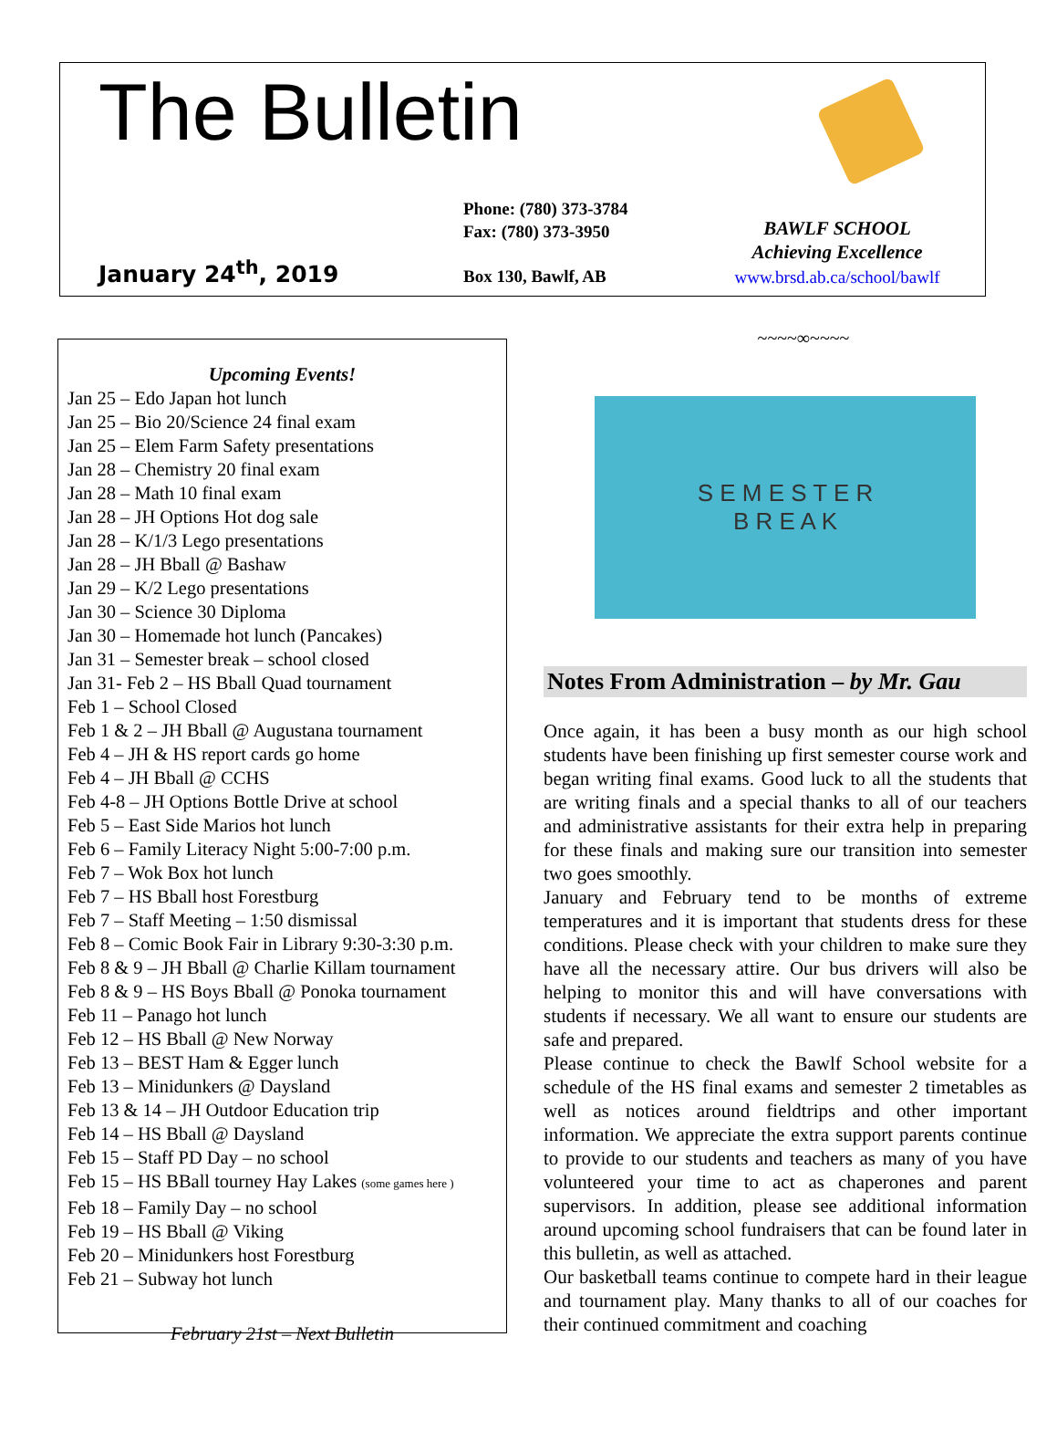The Bulletin
January 24<sup>th</sup>, 2019
Phone: (780) 373-3784
Fax: (780) 373-3950
Box 130, Bawlf, AB
BAWLF SCHOOL
Achieving Excellence
www.brsd.ab.ca/school/bawlf
Upcoming Events!
Jan 25 – Edo Japan hot lunch
Jan 25 – Bio 20/Science 24 final exam
Jan 25 – Elem Farm Safety presentations
Jan 28 – Chemistry 20 final exam
Jan 28 – Math 10 final exam
Jan 28 – JH Options Hot dog sale
Jan 28 – K/1/3 Lego presentations
Jan 28 – JH Bball @ Bashaw
Jan 29 – K/2 Lego presentations
Jan 30 – Science 30 Diploma
Jan 30 – Homemade hot lunch (Pancakes)
Jan 31 – Semester break – school closed
Jan 31- Feb 2 – HS Bball Quad tournament
Feb 1 – School Closed
Feb 1 & 2 – JH Bball @ Augustana tournament
Feb 4 – JH & HS report cards go home
Feb 4 – JH Bball @ CCHS
Feb 4-8 – JH Options Bottle Drive at school
Feb 5 – East Side Marios hot lunch
Feb 6 – Family Literacy Night 5:00-7:00 p.m.
Feb 7 – Wok Box hot lunch
Feb 7 – HS Bball host Forestburg
Feb 7 – Staff Meeting – 1:50 dismissal
Feb 8 – Comic Book Fair in Library 9:30-3:30 p.m.
Feb 8 & 9 – JH Bball @ Charlie Killam tournament
Feb 8 & 9 – HS Boys Bball @ Ponoka tournament
Feb 11 – Panago hot lunch
Feb 12 – HS Bball @ New Norway
Feb 13 – BEST Ham & Egger lunch
Feb 13 – Minidunkers @ Daysland
Feb 13 & 14 – JH Outdoor Education trip
Feb 14 – HS Bball @ Daysland
Feb 15 – Staff PD Day – no school
Feb 15 – HS BBall tourney Hay Lakes (some games here )
Feb 18 – Family Day – no school
Feb 19 – HS Bball @ Viking
Feb 20 – Minidunkers host Forestburg
Feb 21 – Subway hot lunch
February 21st – Next Bulletin
~~~~∞~~~~
S E M E S T E R
B R E A K
Notes From Administration – by Mr. Gau
Once again, it has been a busy month as our high school students have been finishing up first semester course work and began writing final exams. Good luck to all the students that are writing finals and a special thanks to all of our teachers and administrative assistants for their extra help in preparing for these finals and making sure our transition into semester two goes smoothly.
January and February tend to be months of extreme temperatures and it is important that students dress for these conditions. Please check with your children to make sure they have all the necessary attire. Our bus drivers will also be helping to monitor this and will have conversations with students if necessary. We all want to ensure our students are safe and prepared.
Please continue to check the Bawlf School website for a schedule of the HS final exams and semester 2 timetables as well as notices around fieldtrips and other important information. We appreciate the extra support parents continue to provide to our students and teachers as many of you have volunteered your time to act as chaperones and parent supervisors. In addition, please see additional information around upcoming school fundraisers that can be found later in this bulletin, as well as attached.
Our basketball teams continue to compete hard in their league and tournament play. Many thanks to all of our coaches for their continued commitment and coaching